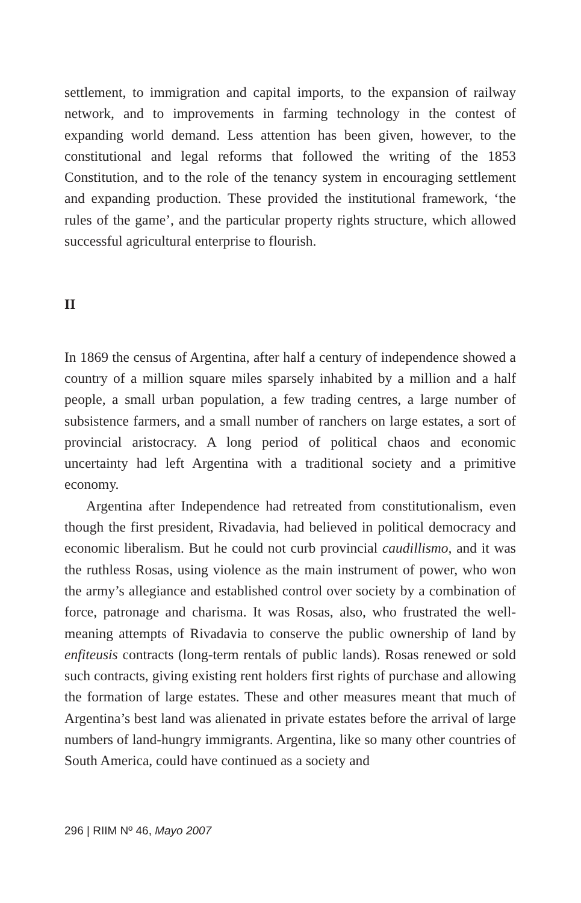settlement, to immigration and capital imports, to the expansion of railway network, and to improvements in farming technology in the contest of expanding world demand. Less attention has been given, however, to the constitutional and legal reforms that followed the writing of the 1853 Constitution, and to the role of the tenancy system in encouraging settlement and expanding production. These provided the institutional framework, ‘the rules of the game’, and the particular property rights structure, which allowed successful agricultural enterprise to flourish.
II
In 1869 the census of Argentina, after half a century of independence showed a country of a million square miles sparsely inhabited by a million and a half people, a small urban population, a few trading centres, a large number of subsistence farmers, and a small number of ranchers on large estates, a sort of provincial aristocracy. A long period of political chaos and economic uncertainty had left Argentina with a traditional society and a primitive economy.
Argentina after Independence had retreated from constitutionalism, even though the first president, Rivadavia, had believed in political democracy and economic liberalism. But he could not curb provincial caudillismo, and it was the ruthless Rosas, using violence as the main instrument of power, who won the army’s allegiance and established control over society by a combination of force, patronage and charisma. It was Rosas, also, who frustrated the well-meaning attempts of Rivadavia to conserve the public ownership of land by enfiteusis contracts (long-term rentals of public lands). Rosas renewed or sold such contracts, giving existing rent holders first rights of purchase and allowing the formation of large estates. These and other measures meant that much of Argentina’s best land was alienated in private estates before the arrival of large numbers of land-hungry immigrants. Argentina, like so many other countries of South America, could have continued as a society and
296 | RIIM Nº 46, Mayo 2007